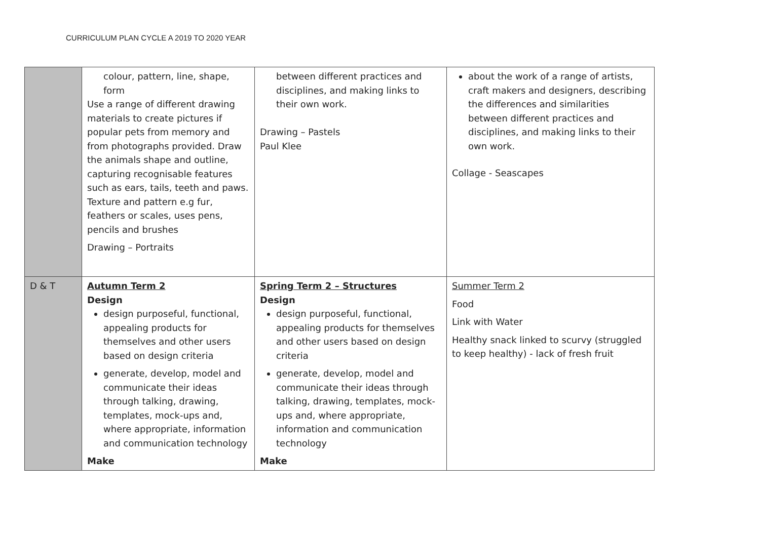CURRICULUM PLAN CYCLE A 2019 TO 2020 YEAR
| | colour, pattern, line, shape, form Use a range of different drawing materials to create pictures if popular pets from memory and from photographs provided. Draw the animals shape and outline, capturing recognisable features such as ears, tails, teeth and paws. Texture and pattern e.g fur, feathers or scales, uses pens, pencils and brushes Drawing – Portraits | between different practices and disciplines, and making links to their own work. Drawing – Pastels Paul Klee | about the work of a range of artists, craft makers and designers, describing the differences and similarities between different practices and disciplines, and making links to their own work. Collage - Seascapes |
| D & T | Autumn Term 2 Design design purposeful, functional, appealing products for themselves and other users based on design criteria generate, develop, model and communicate their ideas through talking, drawing, templates, mock-ups and, where appropriate, information and communication technology Make | Spring Term 2 – Structures Design design purposeful, functional, appealing products for themselves and other users based on design criteria generate, develop, model and communicate their ideas through talking, drawing, templates, mock-ups and, where appropriate, information and communication technology Make | Summer Term 2 Food Link with Water Healthy snack linked to scurvy (struggled to keep healthy) - lack of fresh fruit |